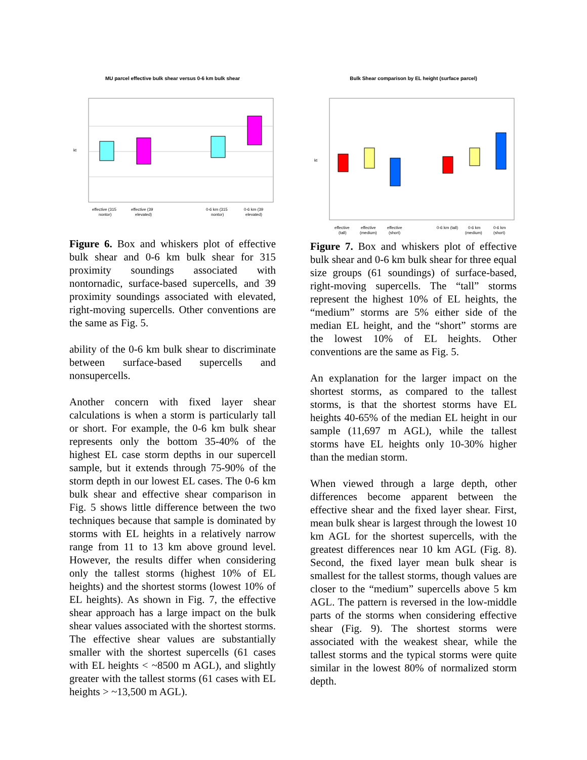MU parcel effective bulk shear versus 0-6 km bulk shear
kt
effective (315
nontor)
effective (39
elevated)
0-6 km (315
nontor)
0-6 km (39
elevated)
Figure 6. Box and whiskers plot of effective bulk shear and 0-6 km bulk shear for 315 proximity soundings associated with nontornadic, surface-based supercells, and 39 proximity soundings associated with elevated, right-moving supercells. Other conventions are the same as Fig. 5.
ability of the 0-6 km bulk shear to discriminate between surface-based supercells and nonsupercells.
Another concern with fixed layer shear calculations is when a storm is particularly tall or short. For example, the 0-6 km bulk shear represents only the bottom 35-40% of the highest EL case storm depths in our supercell sample, but it extends through 75-90% of the storm depth in our lowest EL cases. The 0-6 km bulk shear and effective shear comparison in Fig. 5 shows little difference between the two techniques because that sample is dominated by storms with EL heights in a relatively narrow range from 11 to 13 km above ground level. However, the results differ when considering only the tallest storms (highest 10% of EL heights) and the shortest storms (lowest 10% of EL heights). As shown in Fig. 7, the effective shear approach has a large impact on the bulk shear values associated with the shortest storms. The effective shear values are substantially smaller with the shortest supercells (61 cases with EL heights < ~8500 m AGL), and slightly greater with the tallest storms (61 cases with EL heights > ~13,500 m AGL).
Bulk Shear comparison by EL height (surface parcel)
kt
effective
(tall)
effective
(medium)
effective
(short)
0-6 km (tall)
0-6 km
(medium)
0-6 km
(short)
Figure 7. Box and whiskers plot of effective bulk shear and 0-6 km bulk shear for three equal size groups (61 soundings) of surface-based, right-moving supercells. The “tall” storms represent the highest 10% of EL heights, the “medium” storms are 5% either side of the median EL height, and the “short” storms are the lowest 10% of EL heights. Other conventions are the same as Fig. 5.
An explanation for the larger impact on the shortest storms, as compared to the tallest storms, is that the shortest storms have EL heights 40-65% of the median EL height in our sample (11,697 m AGL), while the tallest storms have EL heights only 10-30% higher than the median storm.
When viewed through a large depth, other differences become apparent between the effective shear and the fixed layer shear. First, mean bulk shear is largest through the lowest 10 km AGL for the shortest supercells, with the greatest differences near 10 km AGL (Fig. 8). Second, the fixed layer mean bulk shear is smallest for the tallest storms, though values are closer to the “medium” supercells above 5 km AGL. The pattern is reversed in the low-middle parts of the storms when considering effective shear (Fig. 9). The shortest storms were associated with the weakest shear, while the tallest storms and the typical storms were quite similar in the lowest 80% of normalized storm depth.